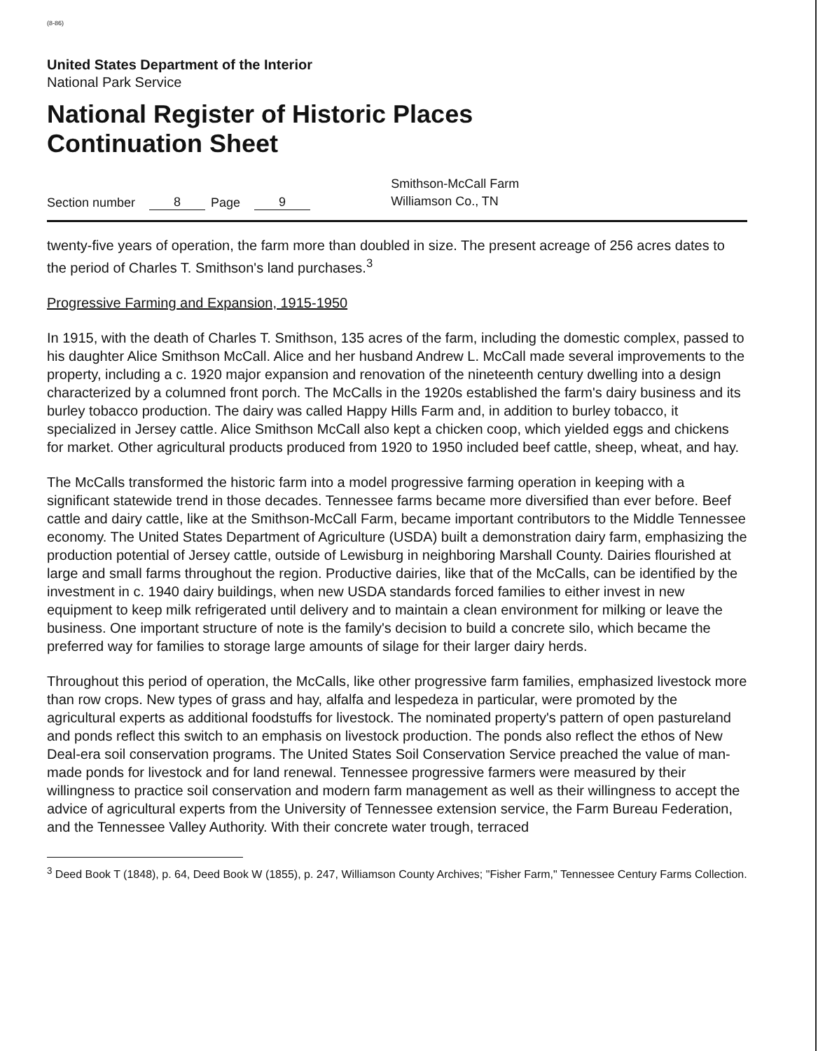(8-86)
United States Department of the Interior
National Park Service
National Register of Historic Places
Continuation Sheet
Section number 8 Page 9 Smithson-McCall Farm
Williamson Co., TN
twenty-five years of operation, the farm more than doubled in size. The present acreage of 256 acres dates to the period of Charles T. Smithson's land purchases.<sup>3</sup>
Progressive Farming and Expansion, 1915-1950
In 1915, with the death of Charles T. Smithson, 135 acres of the farm, including the domestic complex, passed to his daughter Alice Smithson McCall. Alice and her husband Andrew L. McCall made several improvements to the property, including a c. 1920 major expansion and renovation of the nineteenth century dwelling into a design characterized by a columned front porch. The McCalls in the 1920s established the farm's dairy business and its burley tobacco production. The dairy was called Happy Hills Farm and, in addition to burley tobacco, it specialized in Jersey cattle. Alice Smithson McCall also kept a chicken coop, which yielded eggs and chickens for market. Other agricultural products produced from 1920 to 1950 included beef cattle, sheep, wheat, and hay.
The McCalls transformed the historic farm into a model progressive farming operation in keeping with a significant statewide trend in those decades. Tennessee farms became more diversified than ever before. Beef cattle and dairy cattle, like at the Smithson-McCall Farm, became important contributors to the Middle Tennessee economy. The United States Department of Agriculture (USDA) built a demonstration dairy farm, emphasizing the production potential of Jersey cattle, outside of Lewisburg in neighboring Marshall County. Dairies flourished at large and small farms throughout the region. Productive dairies, like that of the McCalls, can be identified by the investment in c. 1940 dairy buildings, when new USDA standards forced families to either invest in new equipment to keep milk refrigerated until delivery and to maintain a clean environment for milking or leave the business. One important structure of note is the family's decision to build a concrete silo, which became the preferred way for families to storage large amounts of silage for their larger dairy herds.
Throughout this period of operation, the McCalls, like other progressive farm families, emphasized livestock more than row crops. New types of grass and hay, alfalfa and lespedeza in particular, were promoted by the agricultural experts as additional foodstuffs for livestock. The nominated property's pattern of open pastureland and ponds reflect this switch to an emphasis on livestock production. The ponds also reflect the ethos of New Deal-era soil conservation programs. The United States Soil Conservation Service preached the value of man-made ponds for livestock and for land renewal. Tennessee progressive farmers were measured by their willingness to practice soil conservation and modern farm management as well as their willingness to accept the advice of agricultural experts from the University of Tennessee extension service, the Farm Bureau Federation, and the Tennessee Valley Authority. With their concrete water trough, terraced
<sup>3</sup> Deed Book T (1848), p. 64, Deed Book W (1855), p. 247, Williamson County Archives; "Fisher Farm," Tennessee Century Farms Collection.